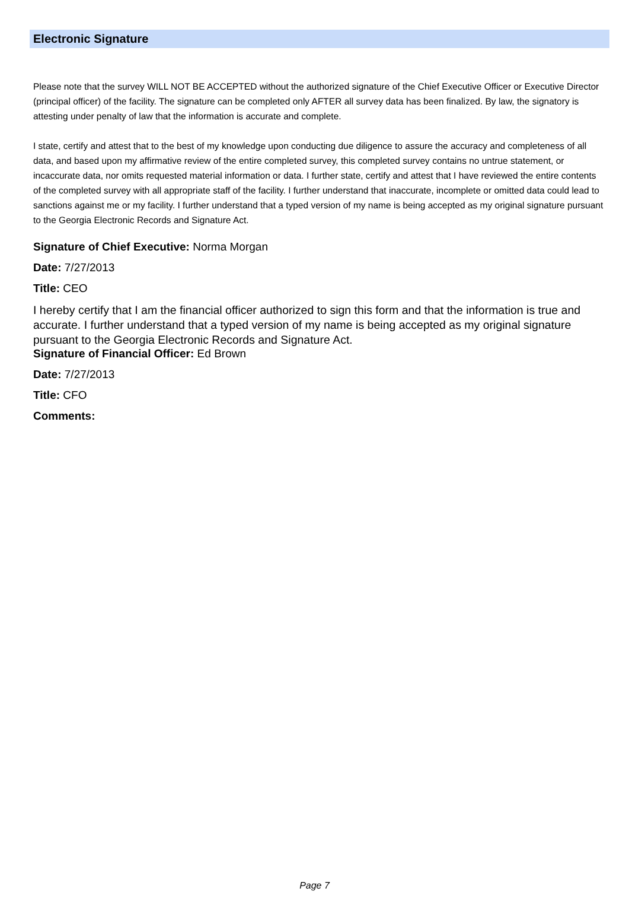Electronic Signature
Please note that the survey WILL NOT BE ACCEPTED without the authorized signature of the Chief Executive Officer or Executive Director (principal officer) of the facility. The signature can be completed only AFTER all survey data has been finalized. By law, the signatory is attesting under penalty of law that the information is accurate and complete.
I state, certify and attest that to the best of my knowledge upon conducting due diligence to assure the accuracy and completeness of all data, and based upon my affirmative review of the entire completed survey, this completed survey contains no untrue statement, or incaccurate data, nor omits requested material information or data. I further state, certify and attest that I have reviewed the entire contents of the completed survey with all appropriate staff of the facility. I further understand that inaccurate, incomplete or omitted data could lead to sanctions against me or my facility. I further understand that a typed version of my name is being accepted as my original signature pursuant to the Georgia Electronic Records and Signature Act.
Signature of Chief Executive: Norma Morgan
Date: 7/27/2013
Title: CEO
I hereby certify that I am the financial officer authorized to sign this form and that the information is true and accurate. I further understand that a typed version of my name is being accepted as my original signature pursuant to the Georgia Electronic Records and Signature Act.
Signature of Financial Officer: Ed Brown
Date: 7/27/2013
Title: CFO
Comments:
Page 7